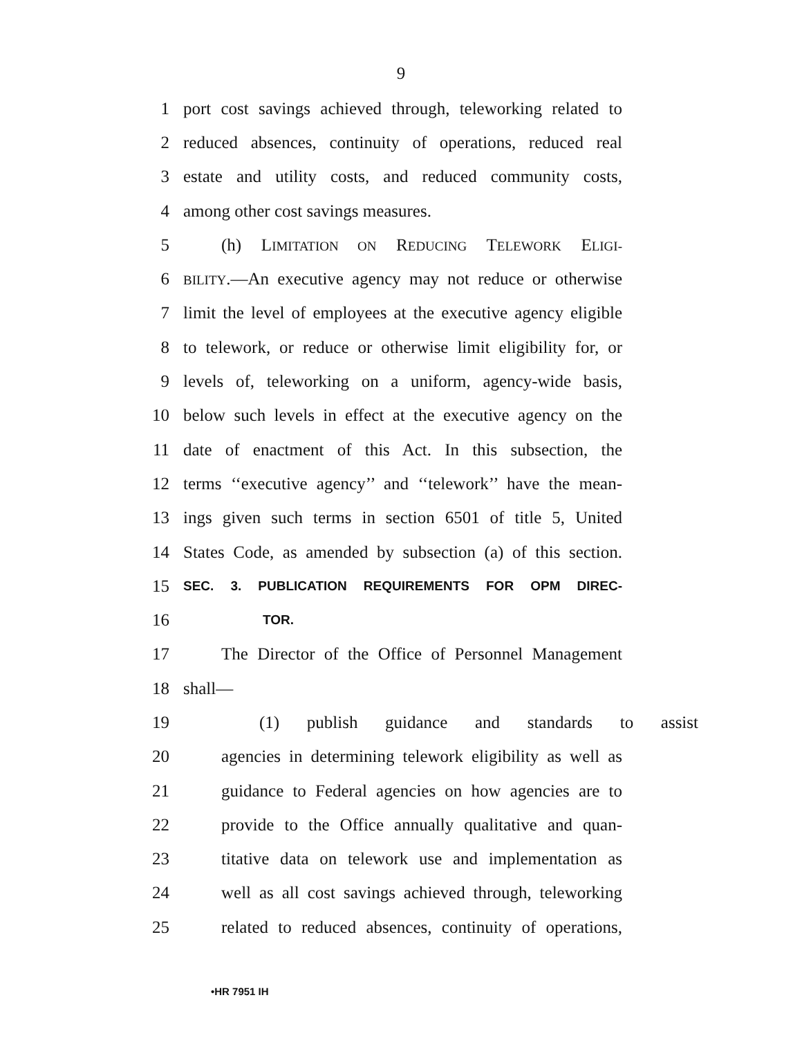9
1 port cost savings achieved through, teleworking related to
2 reduced absences, continuity of operations, reduced real
3 estate and utility costs, and reduced community costs,
4 among other cost savings measures.
5 (h) LIMITATION ON REDUCING TELEWORK ELIGI-
6 BILITY.—An executive agency may not reduce or otherwise
7 limit the level of employees at the executive agency eligible
8 to telework, or reduce or otherwise limit eligibility for, or
9 levels of, teleworking on a uniform, agency-wide basis,
10 below such levels in effect at the executive agency on the
11 date of enactment of this Act. In this subsection, the
12 terms ‘‘executive agency’’ and ‘‘telework’’ have the mean-
13 ings given such terms in section 6501 of title 5, United
14 States Code, as amended by subsection (a) of this section.
15 SEC. 3. PUBLICATION REQUIREMENTS FOR OPM DIREC-
16 TOR.
17 The Director of the Office of Personnel Management
18 shall—
19 (1) publish guidance and standards to assist
20 agencies in determining telework eligibility as well as
21 guidance to Federal agencies on how agencies are to
22 provide to the Office annually qualitative and quan-
23 titative data on telework use and implementation as
24 well as all cost savings achieved through, teleworking
25 related to reduced absences, continuity of operations,
•HR 7951 IH